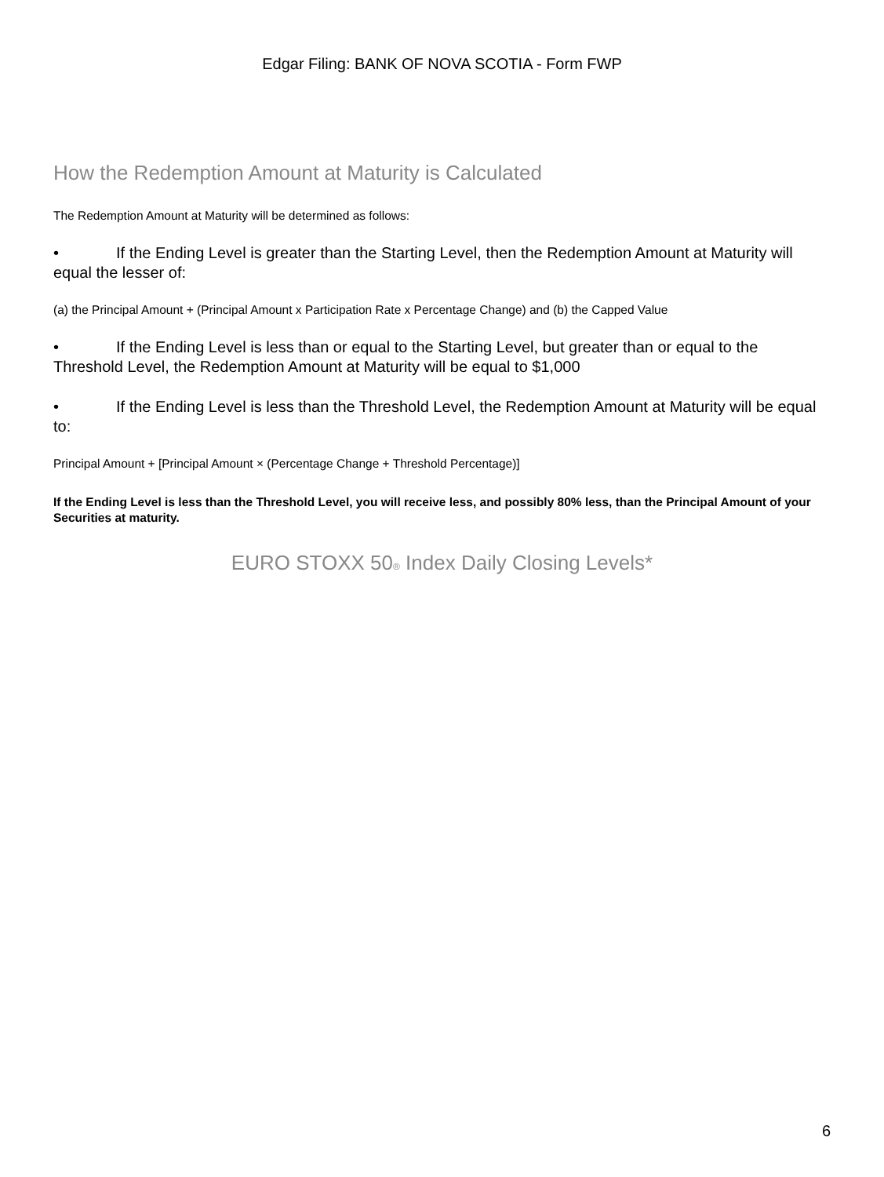Edgar Filing: BANK OF NOVA SCOTIA - Form FWP
How the Redemption Amount at Maturity is Calculated
The Redemption Amount at Maturity will be determined as follows:
• If the Ending Level is greater than the Starting Level, then the Redemption Amount at Maturity will equal the lesser of:
(a) the Principal Amount + (Principal Amount x Participation Rate x Percentage Change) and (b) the Capped Value
• If the Ending Level is less than or equal to the Starting Level, but greater than or equal to the Threshold Level, the Redemption Amount at Maturity will be equal to $1,000
• If the Ending Level is less than the Threshold Level, the Redemption Amount at Maturity will be equal to:
Principal Amount + [Principal Amount × (Percentage Change + Threshold Percentage)]
If the Ending Level is less than the Threshold Level, you will receive less, and possibly 80% less, than the Principal Amount of your Securities at maturity.
EURO STOXX 50<sub>®</sub> Index Daily Closing Levels*
6